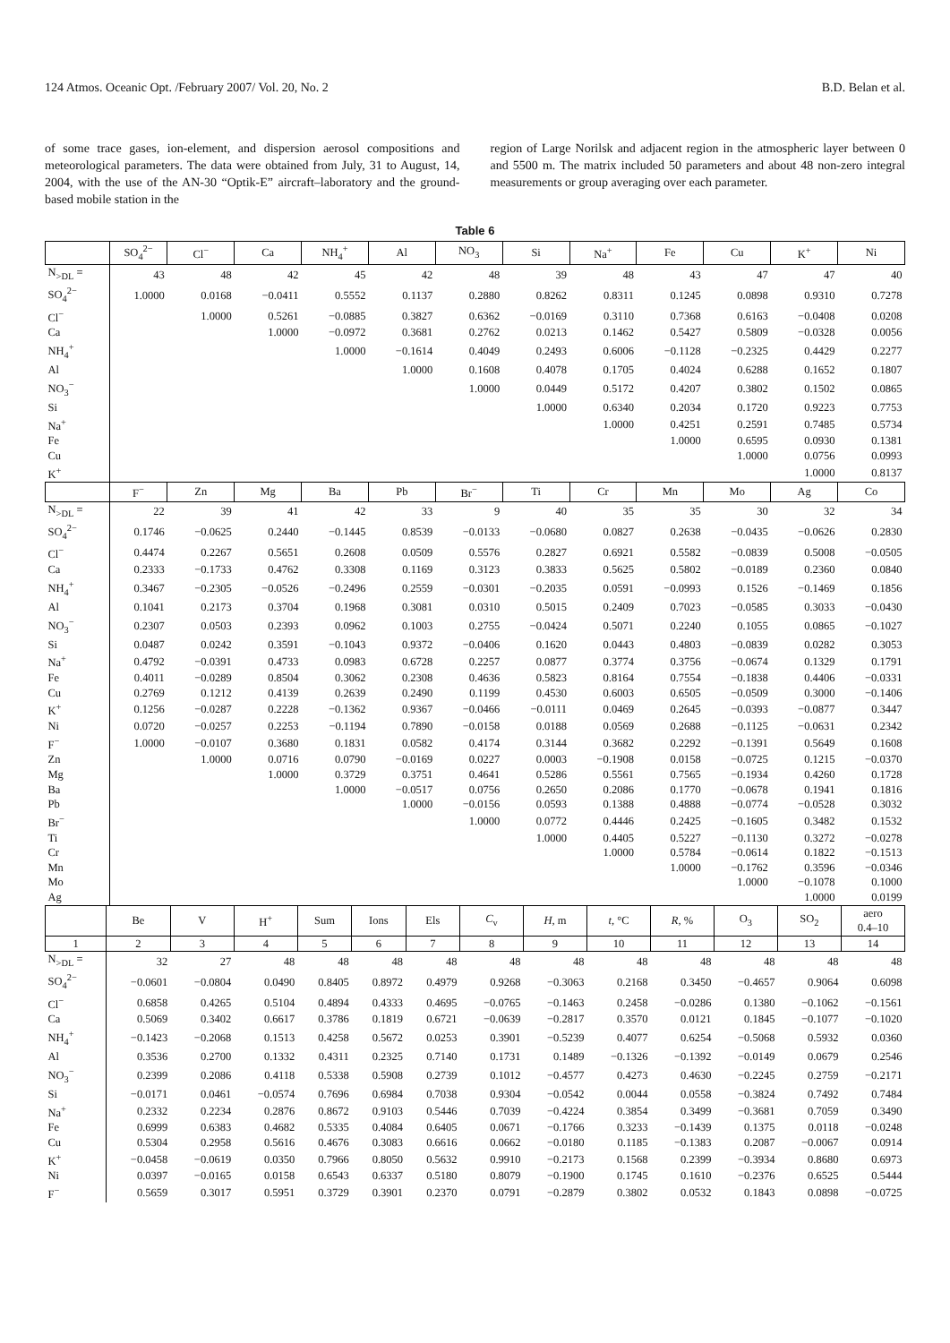124 Atmos. Oceanic Opt. /February 2007/ Vol. 20, No. 2 B.D. Belan et al.
of some trace gases, ion-element, and dispersion aerosol compositions and meteorological parameters. The data were obtained from July, 31 to August, 14, 2004, with the use of the AN-30 “Optik-E” aircraft–laboratory and the ground-based mobile station in the
region of Large Norilsk and adjacent region in the atmospheric layer between 0 and 5500 m. The matrix included 50 parameters and about 48 non-zero integral measurements or group averaging over each parameter.
Table 6
| | SO<sub>4</sub><sup>2−</sup> | Cl<sup>−</sup> | Ca | NH<sub>4</sub><sup>+</sup> | Al | NO<sub>3</sub> | Si | Na<sup>+</sup> | Fe | Cu | K<sup>+</sup> | Ni |
| --- | --- | --- | --- | --- | --- | --- | --- | --- | --- | --- | --- | --- |
| N<sub>>DL</sub> = | 43 | 48 | 42 | 45 | 42 | 48 | 39 | 48 | 43 | 47 | 47 | 40 |
| SO<sub>4</sub><sup>2−</sup> | 1.0000 | 0.0168 | −0.0411 | 0.5552 | 0.1137 | 0.2880 | 0.8262 | 0.8311 | 0.1245 | 0.0898 | 0.9310 | 0.7278 |
| Cl<sup>−</sup> | | 1.0000 | 0.5261 | −0.0885 | 0.3827 | 0.6362 | −0.0169 | 0.3110 | 0.7368 | 0.6163 | −0.0408 | 0.0208 |
| Ca | | | 1.0000 | −0.0972 | 0.3681 | 0.2762 | 0.0213 | 0.1462 | 0.5427 | 0.5809 | −0.0328 | 0.0056 |
| NH<sub>4</sub><sup>+</sup> | | | | 1.0000 | −0.1614 | 0.4049 | 0.2493 | 0.6006 | −0.1128 | −0.2325 | 0.4429 | 0.2277 |
| Al | | | | | 1.0000 | 0.1608 | 0.4078 | 0.1705 | 0.4024 | 0.6288 | 0.1652 | 0.1807 |
| NO<sub>3</sub><sup>−</sup> | | | | | | 1.0000 | 0.0449 | 0.5172 | 0.4207 | 0.3802 | 0.1502 | 0.0865 |
| Si | | | | | | | 1.0000 | 0.6340 | 0.2034 | 0.1720 | 0.9223 | 0.7753 |
| Na<sup>+</sup> | | | | | | | | 1.0000 | 0.4251 | 0.2591 | 0.7485 | 0.5734 |
| Fe | | | | | | | | | 1.0000 | 0.6595 | 0.0930 | 0.1381 |
| Cu | | | | | | | | | | 1.0000 | 0.0756 | 0.0993 |
| K<sup>+</sup> | | | | | | | | | | | 1.0000 | 0.8137 |
| | F<sup>−</sup> | Zn | Mg | Ba | Pb | Br<sup>−</sup> | Ti | Cr | Mn | Mo | Ag | Co |
| N<sub>>DL</sub> = | 22 | 39 | 41 | 42 | 33 | 9 | 40 | 35 | 35 | 30 | 32 | 34 |
| SO<sub>4</sub><sup>2−</sup> | 0.1746 | −0.0625 | 0.2440 | −0.1445 | 0.8539 | −0.0133 | −0.0680 | 0.0827 | 0.2638 | −0.0435 | −0.0626 | 0.2830 |
| Cl<sup>−</sup> | 0.4474 | 0.2267 | 0.5651 | 0.2608 | 0.0509 | 0.5576 | 0.2827 | 0.6921 | 0.5582 | −0.0839 | 0.5008 | −0.0505 |
| Ca | 0.2333 | −0.1733 | 0.4762 | 0.3308 | 0.1169 | 0.3123 | 0.3833 | 0.5625 | 0.5802 | −0.0189 | 0.2360 | 0.0840 |
| NH<sub>4</sub><sup>+</sup> | 0.3467 | −0.2305 | −0.0526 | −0.2496 | 0.2559 | −0.0301 | −0.2035 | 0.0591 | −0.0993 | 0.1526 | −0.1469 | 0.1856 |
| Al | 0.1041 | 0.2173 | 0.3704 | 0.1968 | 0.3081 | 0.0310 | 0.5015 | 0.2409 | 0.7023 | −0.0585 | 0.3033 | −0.0430 |
| NO<sub>3</sub><sup>−</sup> | 0.2307 | 0.0503 | 0.2393 | 0.0962 | 0.1003 | 0.2755 | −0.0424 | 0.5071 | 0.2240 | 0.1055 | 0.0865 | −0.1027 |
| Si | 0.0487 | 0.0242 | 0.3591 | −0.1043 | 0.9372 | −0.0406 | 0.1620 | 0.0443 | 0.4803 | −0.0839 | 0.0282 | 0.3053 |
| Na<sup>+</sup> | 0.4792 | −0.0391 | 0.4733 | 0.0983 | 0.6728 | 0.2257 | 0.0877 | 0.3774 | 0.3756 | −0.0674 | 0.1329 | 0.1791 |
| Fe | 0.4011 | −0.0289 | 0.8504 | 0.3062 | 0.2308 | 0.4636 | 0.5823 | 0.8164 | 0.7554 | −0.1838 | 0.4406 | −0.0331 |
| Cu | 0.2769 | 0.1212 | 0.4139 | 0.2639 | 0.2490 | 0.1199 | 0.4530 | 0.6003 | 0.6505 | −0.0509 | 0.3000 | −0.1406 |
| K<sup>+</sup> | 0.1256 | −0.0287 | 0.2228 | −0.1362 | 0.9367 | −0.0466 | −0.0111 | 0.0469 | 0.2645 | −0.0393 | −0.0877 | 0.3447 |
| Ni | 0.0720 | −0.0257 | 0.2253 | −0.1194 | 0.7890 | −0.0158 | 0.0188 | 0.0569 | 0.2688 | −0.1125 | −0.0631 | 0.2342 |
| F<sup>−</sup> | 1.0000 | −0.0107 | 0.3680 | 0.1831 | 0.0582 | 0.4174 | 0.3144 | 0.3682 | 0.2292 | −0.1391 | 0.5649 | 0.1608 |
| Zn | | 1.0000 | 0.0716 | 0.0790 | −0.0169 | 0.0227 | 0.0003 | −0.1908 | 0.0158 | −0.0725 | 0.1215 | −0.0370 |
| Mg | | | 1.0000 | 0.3729 | 0.3751 | 0.4641 | 0.5286 | 0.5561 | 0.7565 | −0.1934 | 0.4260 | 0.1728 |
| Ba | | | | 1.0000 | −0.0517 | 0.0756 | 0.2650 | 0.2086 | 0.1770 | −0.0678 | 0.1941 | 0.1816 |
| Pb | | | | | 1.0000 | −0.0156 | 0.0593 | 0.1388 | 0.4888 | −0.0774 | −0.0528 | 0.3032 |
| Br<sup>−</sup> | | | | | | 1.0000 | 0.0772 | 0.4446 | 0.2425 | −0.1605 | 0.3482 | 0.1532 |
| Ti | | | | | | | 1.0000 | 0.4405 | 0.5227 | −0.1130 | 0.3272 | −0.0278 |
| Cr | | | | | | | | 1.0000 | 0.5784 | −0.0614 | 0.1822 | −0.1513 |
| Mn | | | | | | | | | 1.0000 | −0.1762 | 0.3596 | −0.0346 |
| Mo | | | | | | | | | | 1.0000 | −0.1078 | 0.1000 |
| Ag | | | | | | | | | | | 1.0000 | 0.0199 |
| | Be | V | H<sup>+</sup> | Sum | Ions | Els | C<sub>v</sub> | H , m | t , °C | R , % | O<sub>3</sub> | SO<sub>2</sub> | aero 0.4–10 |
| --- | --- | --- | --- | --- | --- | --- | --- | --- | --- | --- | --- | --- | --- |
| 1 | 2 | 3 | 4 | 5 | 6 | 7 | 8 | 9 | 10 | 11 | 12 | 13 | 14 |
| N<sub>>DL</sub> = | 32 | 27 | 48 | 48 | 48 | 48 | 48 | 48 | 48 | 48 | 48 | 48 | 48 |
| SO<sub>4</sub><sup>2−</sup> | −0.0601 | −0.0804 | 0.0490 | 0.8405 | 0.8972 | 0.4979 | 0.9268 | −0.3063 | 0.2168 | 0.3450 | −0.4657 | 0.9064 | 0.6098 |
| Cl<sup>−</sup> | 0.6858 | 0.4265 | 0.5104 | 0.4894 | 0.4333 | 0.4695 | −0.0765 | −0.1463 | 0.2458 | −0.0286 | 0.1380 | −0.1062 | −0.1561 |
| Ca | 0.5069 | 0.3402 | 0.6617 | 0.3786 | 0.1819 | 0.6721 | −0.0639 | −0.2817 | 0.3570 | 0.0121 | 0.1845 | −0.1077 | −0.1020 |
| NH<sub>4</sub><sup>+</sup> | −0.1423 | −0.2068 | 0.1513 | 0.4258 | 0.5672 | 0.0253 | 0.3901 | −0.5239 | 0.4077 | 0.6254 | −0.5068 | 0.5932 | 0.0360 |
| Al | 0.3536 | 0.2700 | 0.1332 | 0.4311 | 0.2325 | 0.7140 | 0.1731 | 0.1489 | −0.1326 | −0.1392 | −0.0149 | 0.0679 | 0.2546 |
| NO<sub>3</sub><sup>−</sup> | 0.2399 | 0.2086 | 0.4118 | 0.5338 | 0.5908 | 0.2739 | 0.1012 | −0.4577 | 0.4273 | 0.4630 | −0.2245 | 0.2759 | −0.2171 |
| Si | −0.0171 | 0.0461 | −0.0574 | 0.7696 | 0.6984 | 0.7038 | 0.9304 | −0.0542 | 0.0044 | 0.0558 | −0.3824 | 0.7492 | 0.7484 |
| Na<sup>+</sup> | 0.2332 | 0.2234 | 0.2876 | 0.8672 | 0.9103 | 0.5446 | 0.7039 | −0.4224 | 0.3854 | 0.3499 | −0.3681 | 0.7059 | 0.3490 |
| Fe | 0.6999 | 0.6383 | 0.4682 | 0.5335 | 0.4084 | 0.6405 | 0.0671 | −0.1766 | 0.3233 | −0.1439 | 0.1375 | 0.0118 | −0.0248 |
| Cu | 0.5304 | 0.2958 | 0.5616 | 0.4676 | 0.3083 | 0.6616 | 0.0662 | −0.0180 | 0.1185 | −0.1383 | 0.2087 | −0.0067 | 0.0914 |
| K<sup>+</sup> | −0.0458 | −0.0619 | 0.0350 | 0.7966 | 0.8050 | 0.5632 | 0.9910 | −0.2173 | 0.1568 | 0.2399 | −0.3934 | 0.8680 | 0.6973 |
| Ni | 0.0397 | −0.0165 | 0.0158 | 0.6543 | 0.6337 | 0.5180 | 0.8079 | −0.1900 | 0.1745 | 0.1610 | −0.2376 | 0.6525 | 0.5444 |
| F<sup>−</sup> | 0.5659 | 0.3017 | 0.5951 | 0.3729 | 0.3901 | 0.2370 | 0.0791 | −0.2879 | 0.3802 | 0.0532 | 0.1843 | 0.0898 | −0.0725 |